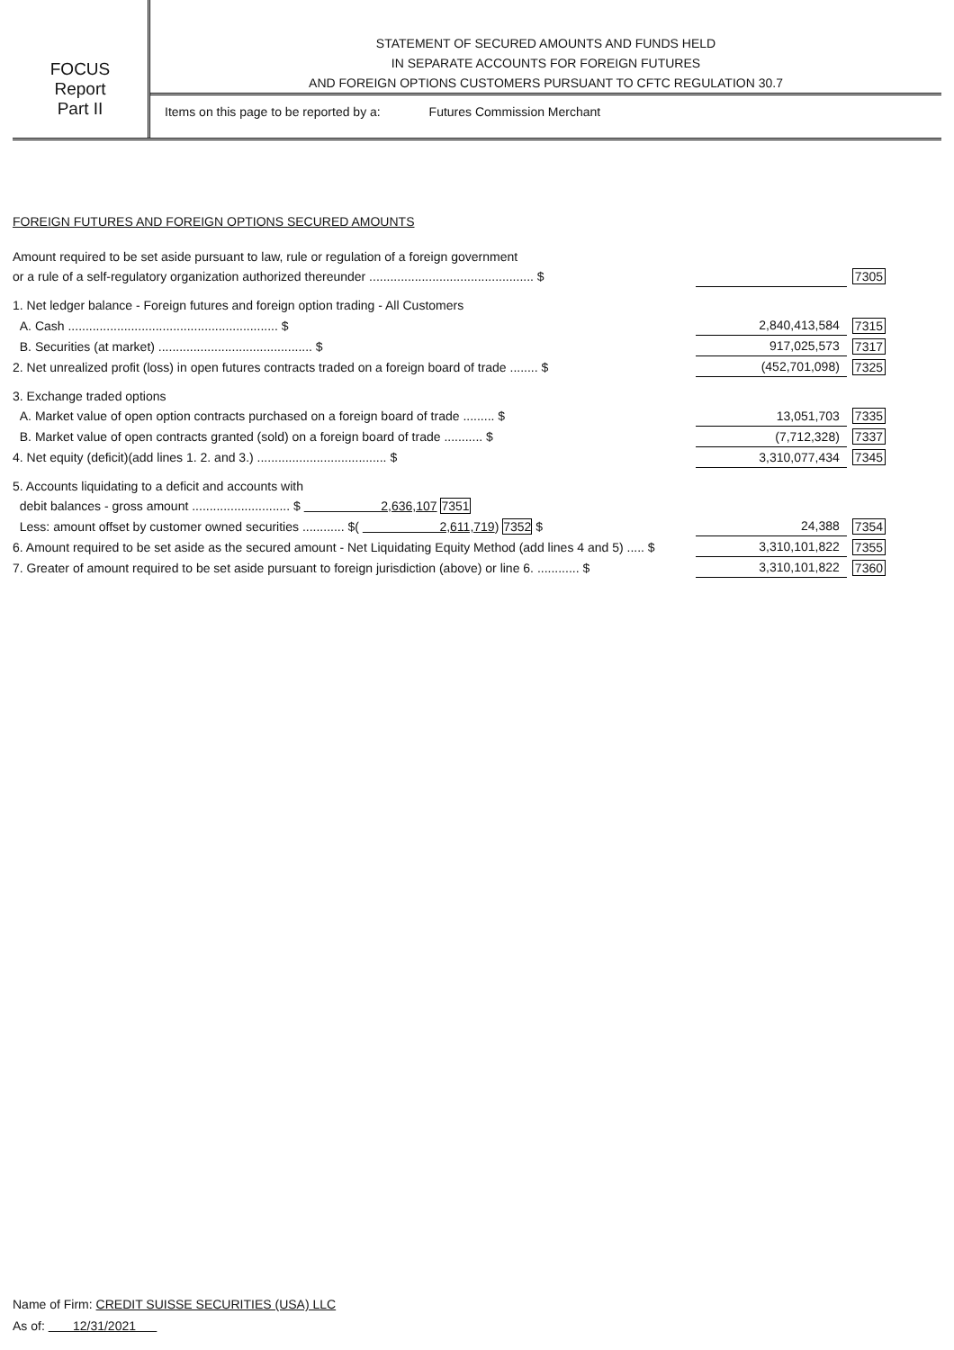FOCUS
Report
Part II
STATEMENT OF SECURED AMOUNTS AND FUNDS HELD
IN SEPARATE ACCOUNTS FOR FOREIGN FUTURES
AND FOREIGN OPTIONS CUSTOMERS PURSUANT TO CFTC REGULATION 30.7
Items on this page to be reported by a: Futures Commission Merchant
FOREIGN FUTURES AND FOREIGN OPTIONS SECURED AMOUNTS
| Amount required to be set aside pursuant to law, rule or regulation of a foreign government | | | |
| or a rule of a self-regulatory organization authorized thereunder ............................................... $ | | | 7305 |
| 1. Net ledger balance - Foreign futures and foreign option trading - All Customers | | | |
| A. Cash ............................................................ $ | | 2,840,413,584 | 7315 |
| B. Securities (at market) ............................................ $ | | 917,025,573 | 7317 |
| 2. Net unrealized profit (loss) in open futures contracts traded on a foreign board of trade ........ $ | | (452,701,098) | 7325 |
| 3. Exchange traded options | | | |
| A. Market value of open option contracts purchased on a foreign board of trade ......... $ | | 13,051,703 | 7335 |
| B. Market value of open contracts granted (sold) on a foreign board of trade ........... $ | | (7,712,328) | 7337 |
| 4. Net equity (deficit)(add lines 1. 2. and 3.) ..................................... $ | | 3,310,077,434 | 7345 |
| 5. Accounts liquidating to a deficit and accounts with | | | |
| debit balances - gross amount ............................ $ 2,636,107 7351 | | | |
| Less: amount offset by customer owned securities ............ $( 2,611,719 ) 7352 $ | | 24,388 | 7354 |
| 6. Amount required to be set aside as the secured amount - Net Liquidating Equity Method (add lines 4 and 5) ..... $ | | 3,310,101,822 | 7355 |
| 7. Greater of amount required to be set aside pursuant to foreign jurisdiction (above) or line 6. ............ $ | | 3,310,101,822 | 7360 |
Name of Firm: CREDIT SUISSE SECURITIES (USA) LLC
As of: 12/31/2021